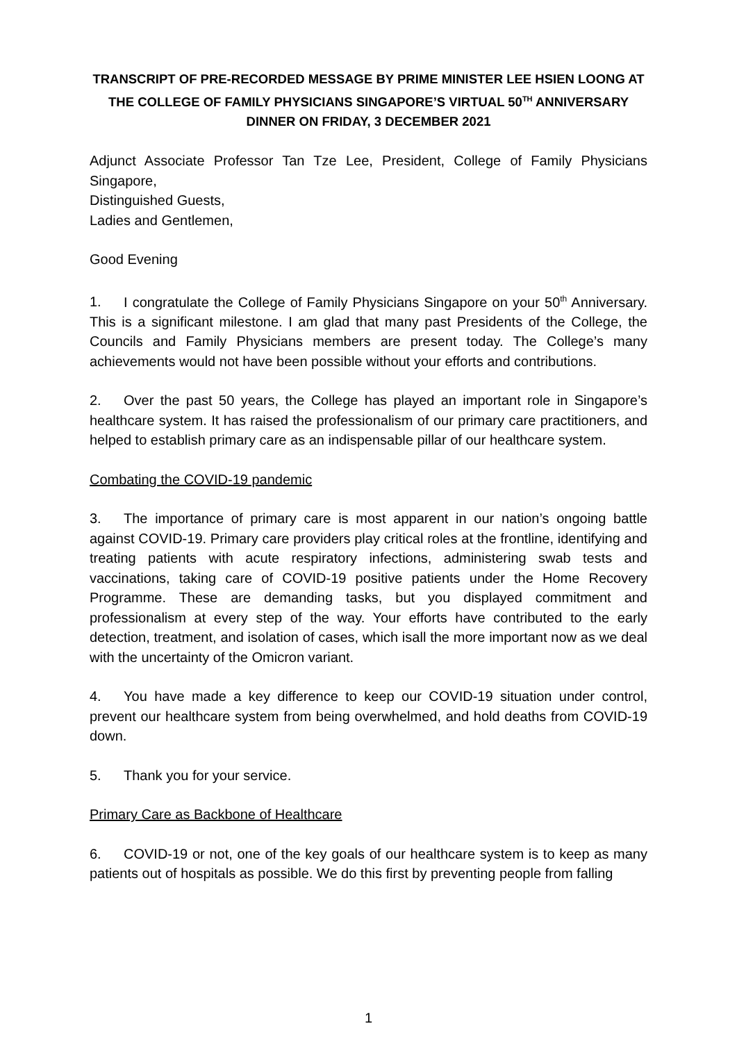TRANSCRIPT OF PRE-RECORDED MESSAGE BY PRIME MINISTER LEE HSIEN LOONG AT THE COLLEGE OF FAMILY PHYSICIANS SINGAPORE’S VIRTUAL 50<sup>TH</sup> ANNIVERSARY DINNER ON FRIDAY, 3 DECEMBER 2021
Adjunct Associate Professor Tan Tze Lee, President, College of Family Physicians Singapore,
Distinguished Guests,
Ladies and Gentlemen,
Good Evening
1. I congratulate the College of Family Physicians Singapore on your 50<sup>th</sup> Anniversary. This is a significant milestone. I am glad that many past Presidents of the College, the Councils and Family Physicians members are present today. The College’s many achievements would not have been possible without your efforts and contributions.
2. Over the past 50 years, the College has played an important role in Singapore’s healthcare system. It has raised the professionalism of our primary care practitioners, and helped to establish primary care as an indispensable pillar of our healthcare system.
Combating the COVID-19 pandemic
3. The importance of primary care is most apparent in our nation’s ongoing battle against COVID-19. Primary care providers play critical roles at the frontline, identifying and treating patients with acute respiratory infections, administering swab tests and vaccinations, taking care of COVID-19 positive patients under the Home Recovery Programme. These are demanding tasks, but you displayed commitment and professionalism at every step of the way. Your efforts have contributed to the early detection, treatment, and isolation of cases, which isall the more important now as we deal with the uncertainty of the Omicron variant.
4. You have made a key difference to keep our COVID-19 situation under control, prevent our healthcare system from being overwhelmed, and hold deaths from COVID-19 down.
5. Thank you for your service.
Primary Care as Backbone of Healthcare
6. COVID-19 or not, one of the key goals of our healthcare system is to keep as many patients out of hospitals as possible. We do this first by preventing people from falling
1